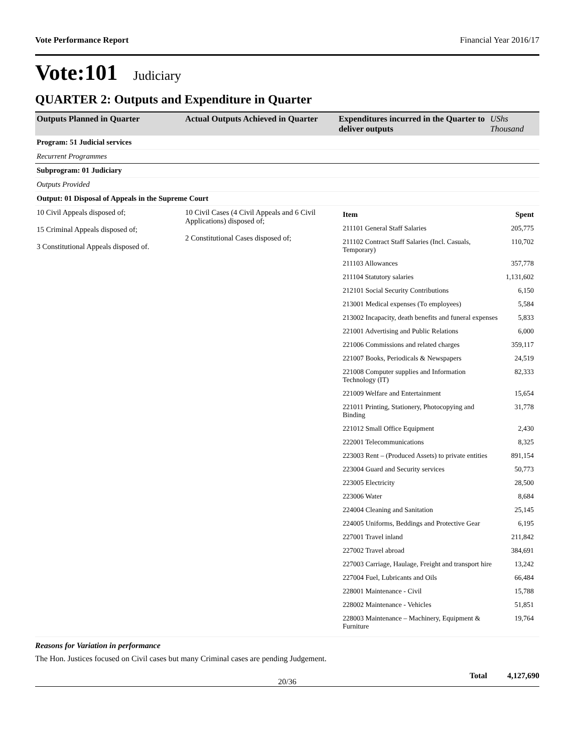Vote Performance Report Financial Year 2016/17
Vote:101 Judiciary
QUARTER 2: Outputs and Expenditure in Quarter
| Outputs Planned in Quarter | Actual Outputs Achieved in Quarter | Expenditures incurred in the Quarter to deliver outputs | UShs Thousand |
| --- | --- | --- | --- |
| Program: 51 Judicial services | | | |
| Recurrent Programmes | | | |
| Subprogram: 01 Judiciary | | | |
| Outputs Provided | | | |
| Output: 01 Disposal of Appeals in the Supreme Court | | | |
| 10 Civil Appeals disposed of; 15 Criminal Appeals disposed of; 3 Constitutional Appeals disposed of. | 10 Civil Cases (4 Civil Appeals and 6 Civil Applications) disposed of; 2 Constitutional Cases disposed of; | / Item / Spent / / 211101 General Staff Salaries / 205,775 / / 211102 Contract Staff Salaries (Incl. Casuals, Temporary) / 110,702 / / 211103 Allowances / 357,778 / / 211104 Statutory salaries / 1,131,602 / / 212101 Social Security Contributions / 6,150 / / 213001 Medical expenses (To employees) / 5,584 / / 213002 Incapacity, death benefits and funeral expenses / 5,833 / / 221001 Advertising and Public Relations / 6,000 / / 221006 Commissions and related charges / 359,117 / / 221007 Books, Periodicals & Newspapers / 24,519 / / 221008 Computer supplies and Information Technology (IT) / 82,333 / / 221009 Welfare and Entertainment / 15,654 / / 221011 Printing, Stationery, Photocopying and Binding / 31,778 / / 221012 Small Office Equipment / 2,430 / / 222001 Telecommunications / 8,325 / / 223003 Rent – (Produced Assets) to private entities / 891,154 / / 223004 Guard and Security services / 50,773 / / 223005 Electricity / 28,500 / / 223006 Water / 8,684 / / 224004 Cleaning and Sanitation / 25,145 / / 224005 Uniforms, Beddings and Protective Gear / 6,195 / / 227001 Travel inland / 211,842 / / 227002 Travel abroad / 384,691 / / 227003 Carriage, Haulage, Freight and transport hire / 13,242 / / 227004 Fuel, Lubricants and Oils / 66,484 / / 228001 Maintenance - Civil / 15,788 / / 228002 Maintenance - Vehicles / 51,851 / / 228003 Maintenance – Machinery, Equipment & Furniture / 19,764 / | |
Reasons for Variation in performance
The Hon. Justices focused on Civil cases but many Criminal cases are pending Judgement.
Total 4,127,690
20/36